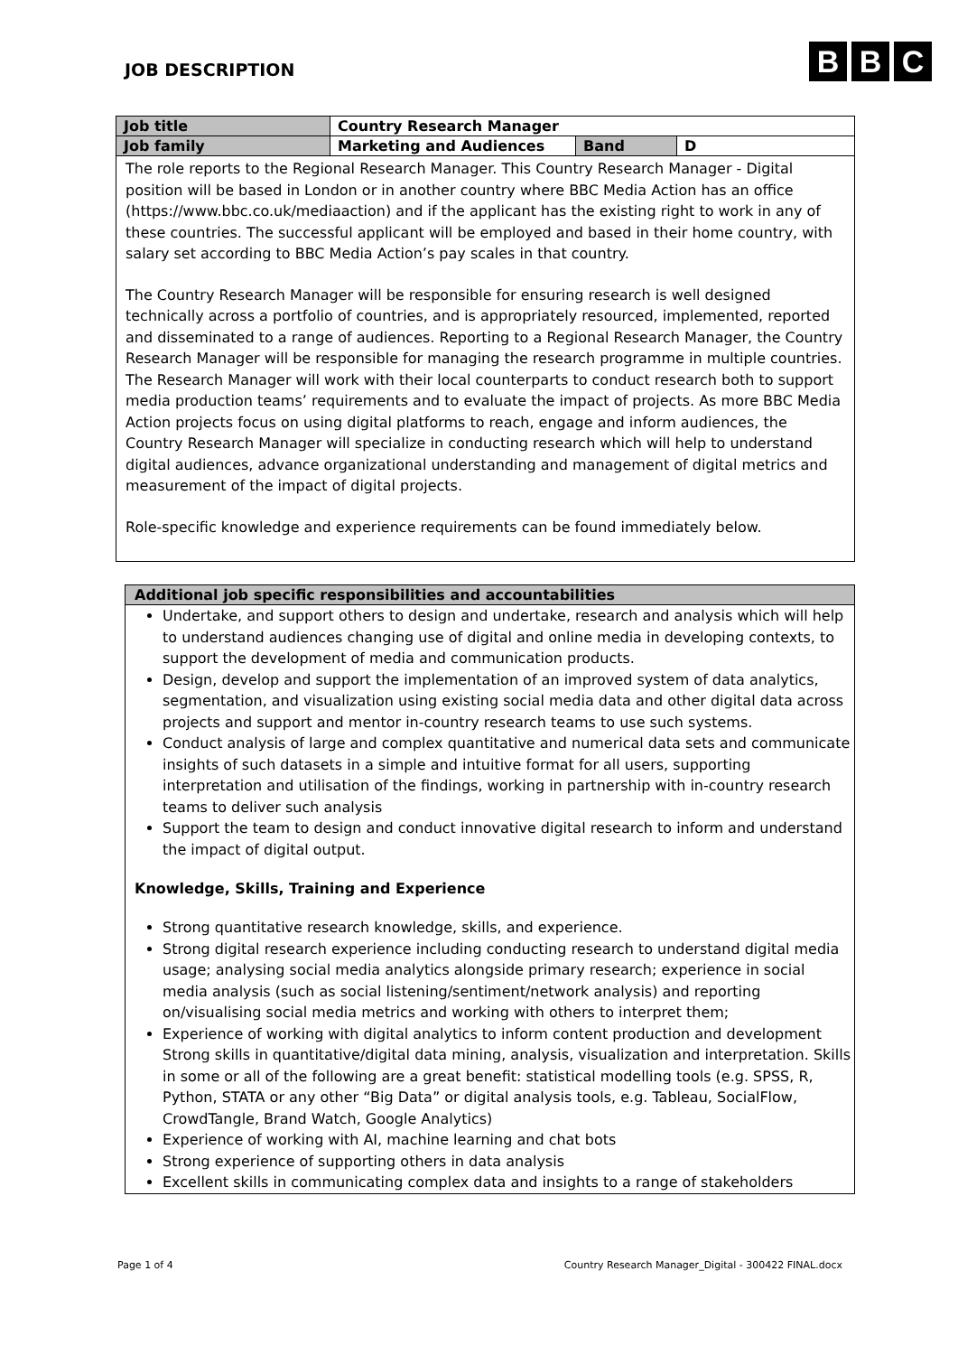JOB DESCRIPTION
B B C
| Job title | Country Research Manager | | |
| Job family | Marketing and Audiences | Band | D |
The role reports to the Regional Research Manager. This Country Research Manager - Digital position will be based in London or in another country where BBC Media Action has an office (https://www.bbc.co.uk/mediaaction) and if the applicant has the existing right to work in any of these countries. The successful applicant will be employed and based in their home country, with salary set according to BBC Media Action’s pay scales in that country.
The Country Research Manager will be responsible for ensuring research is well designed technically across a portfolio of countries, and is appropriately resourced, implemented, reported and disseminated to a range of audiences. Reporting to a Regional Research Manager, the Country Research Manager will be responsible for managing the research programme in multiple countries. The Research Manager will work with their local counterparts to conduct research both to support media production teams’ requirements and to evaluate the impact of projects. As more BBC Media Action projects focus on using digital platforms to reach, engage and inform audiences, the Country Research Manager will specialize in conducting research which will help to understand digital audiences, advance organizational understanding and management of digital metrics and measurement of the impact of digital projects.
Role-specific knowledge and experience requirements can be found immediately below.
Additional job specific responsibilities and accountabilities
Undertake, and support others to design and undertake, research and analysis which will help to understand audiences changing use of digital and online media in developing contexts, to support the development of media and communication products.
Design, develop and support the implementation of an improved system of data analytics, segmentation, and visualization using existing social media data and other digital data across projects and support and mentor in-country research teams to use such systems.
Conduct analysis of large and complex quantitative and numerical data sets and communicate insights of such datasets in a simple and intuitive format for all users, supporting interpretation and utilisation of the findings, working in partnership with in-country research teams to deliver such analysis
Support the team to design and conduct innovative digital research to inform and understand the impact of digital output.
Knowledge, Skills, Training and Experience
Strong quantitative research knowledge, skills, and experience.
Strong digital research experience including conducting research to understand digital media usage; analysing social media analytics alongside primary research; experience in social media analysis (such as social listening/sentiment/network analysis) and reporting on/visualising social media metrics and working with others to interpret them;
Experience of working with digital analytics to inform content production and development Strong skills in quantitative/digital data mining, analysis, visualization and interpretation. Skills in some or all of the following are a great benefit: statistical modelling tools (e.g. SPSS, R, Python, STATA or any other “Big Data” or digital analysis tools, e.g. Tableau, SocialFlow, CrowdTangle, Brand Watch, Google Analytics)
Experience of working with AI, machine learning and chat bots
Strong experience of supporting others in data analysis
Excellent skills in communicating complex data and insights to a range of stakeholders
Page 1 of 4 Country Research Manager_Digital - 300422 FINAL.docx